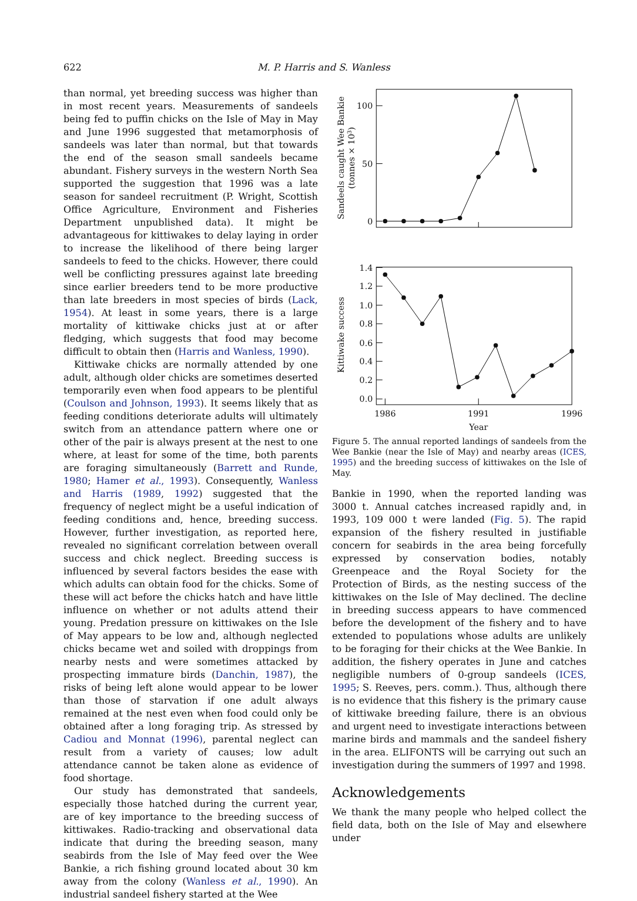622 M. P. Harris and S. Wanless
than normal, yet breeding success was higher than in most recent years. Measurements of sandeels being fed to puffin chicks on the Isle of May in May and June 1996 suggested that metamorphosis of sandeels was later than normal, but that towards the end of the season small sandeels became abundant. Fishery surveys in the western North Sea supported the suggestion that 1996 was a late season for sandeel recruitment (P. Wright, Scottish Office Agriculture, Environment and Fisheries Department unpublished data). It might be advantageous for kittiwakes to delay laying in order to increase the likelihood of there being larger sandeels to feed to the chicks. However, there could well be conflicting pressures against late breeding since earlier breeders tend to be more productive than late breeders in most species of birds (Lack, 1954). At least in some years, there is a large mortality of kittiwake chicks just at or after fledging, which suggests that food may become difficult to obtain then (Harris and Wanless, 1990).
Kittiwake chicks are normally attended by one adult, although older chicks are sometimes deserted temporarily even when food appears to be plentiful (Coulson and Johnson, 1993). It seems likely that as feeding conditions deteriorate adults will ultimately switch from an attendance pattern where one or other of the pair is always present at the nest to one where, at least for some of the time, both parents are foraging simultaneously (Barrett and Runde, 1980; Hamer et al., 1993). Consequently, Wanless and Harris (1989, 1992) suggested that the frequency of neglect might be a useful indication of feeding conditions and, hence, breeding success. However, further investigation, as reported here, revealed no significant correlation between overall success and chick neglect. Breeding success is influenced by several factors besides the ease with which adults can obtain food for the chicks. Some of these will act before the chicks hatch and have little influence on whether or not adults attend their young. Predation pressure on kittiwakes on the Isle of May appears to be low and, although neglected chicks became wet and soiled with droppings from nearby nests and were sometimes attacked by prospecting immature birds (Danchin, 1987), the risks of being left alone would appear to be lower than those of starvation if one adult always remained at the nest even when food could only be obtained after a long foraging trip. As stressed by Cadiou and Monnat (1996), parental neglect can result from a variety of causes; low adult attendance cannot be taken alone as evidence of food shortage.
Our study has demonstrated that sandeels, especially those hatched during the current year, are of key importance to the breeding success of kittiwakes. Radio-tracking and observational data indicate that during the breeding season, many seabirds from the Isle of May feed over the Wee Bankie, a rich fishing ground located about 30 km away from the colony (Wanless et al., 1990). An industrial sandeel fishery started at the Wee
100
50
0
Sandeels caught Wee Bankie
(tonnes × 103)
1.4
1.2
1.0
0.8
0.6
0.4
0.2
0.0
Kittiwake success
1986
1991
1996
Year
Figure 5. The annual reported landings of sandeels from the Wee Bankie (near the Isle of May) and nearby areas (ICES, 1995) and the breeding success of kittiwakes on the Isle of May.
Bankie in 1990, when the reported landing was 3000 t. Annual catches increased rapidly and, in 1993, 109 000 t were landed (Fig. 5). The rapid expansion of the fishery resulted in justifiable concern for seabirds in the area being forcefully expressed by conservation bodies, notably Greenpeace and the Royal Society for the Protection of Birds, as the nesting success of the kittiwakes on the Isle of May declined. The decline in breeding success appears to have commenced before the development of the fishery and to have extended to populations whose adults are unlikely to be foraging for their chicks at the Wee Bankie. In addition, the fishery operates in June and catches negligible numbers of 0-group sandeels (ICES, 1995; S. Reeves, pers. comm.). Thus, although there is no evidence that this fishery is the primary cause of kittiwake breeding failure, there is an obvious and urgent need to investigate interactions between marine birds and mammals and the sandeel fishery in the area. ELIFONTS will be carrying out such an investigation during the summers of 1997 and 1998.
Acknowledgements
We thank the many people who helped collect the field data, both on the Isle of May and elsewhere under